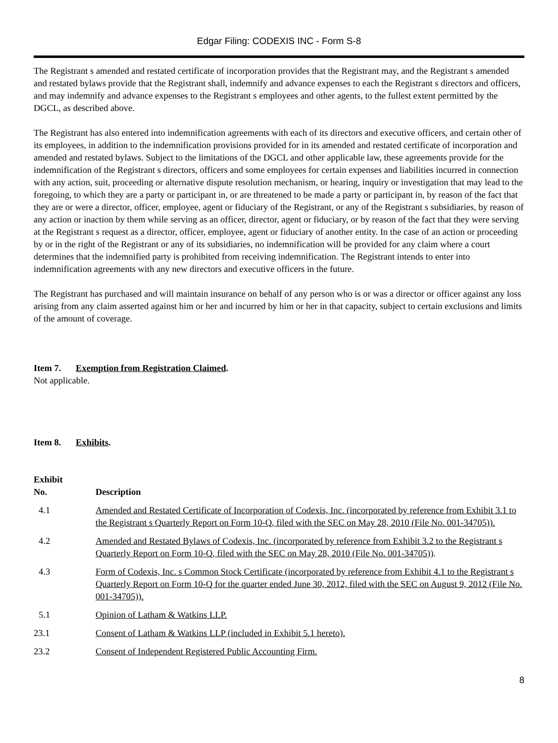Edgar Filing: CODEXIS INC - Form S-8
The Registrant s amended and restated certificate of incorporation provides that the Registrant may, and the Registrant s amended and restated bylaws provide that the Registrant shall, indemnify and advance expenses to each the Registrant s directors and officers, and may indemnify and advance expenses to the Registrant s employees and other agents, to the fullest extent permitted by the DGCL, as described above.
The Registrant has also entered into indemnification agreements with each of its directors and executive officers, and certain other of its employees, in addition to the indemnification provisions provided for in its amended and restated certificate of incorporation and amended and restated bylaws. Subject to the limitations of the DGCL and other applicable law, these agreements provide for the indemnification of the Registrant s directors, officers and some employees for certain expenses and liabilities incurred in connection with any action, suit, proceeding or alternative dispute resolution mechanism, or hearing, inquiry or investigation that may lead to the foregoing, to which they are a party or participant in, or are threatened to be made a party or participant in, by reason of the fact that they are or were a director, officer, employee, agent or fiduciary of the Registrant, or any of the Registrant s subsidiaries, by reason of any action or inaction by them while serving as an officer, director, agent or fiduciary, or by reason of the fact that they were serving at the Registrant s request as a director, officer, employee, agent or fiduciary of another entity. In the case of an action or proceeding by or in the right of the Registrant or any of its subsidiaries, no indemnification will be provided for any claim where a court determines that the indemnified party is prohibited from receiving indemnification. The Registrant intends to enter into indemnification agreements with any new directors and executive officers in the future.
The Registrant has purchased and will maintain insurance on behalf of any person who is or was a director or officer against any loss arising from any claim asserted against him or her and incurred by him or her in that capacity, subject to certain exclusions and limits of the amount of coverage.
Item 7. Exemption from Registration Claimed.
Not applicable.
Item 8. Exhibits.
| Exhibit No. | Description |
| --- | --- |
| 4.1 | Amended and Restated Certificate of Incorporation of Codexis, Inc. (incorporated by reference from Exhibit 3.1 to the Registrant s Quarterly Report on Form 10-Q, filed with the SEC on May 28, 2010 (File No. 001-34705)). |
| 4.2 | Amended and Restated Bylaws of Codexis, Inc. (incorporated by reference from Exhibit 3.2 to the Registrant s Quarterly Report on Form 10-Q, filed with the SEC on May 28, 2010 (File No. 001-34705) ). |
| 4.3 | Form of Codexis, Inc. s Common Stock Certificate (incorporated by reference from Exhibit 4.1 to the Registrant s Quarterly Report on Form 10-Q for the quarter ended June 30, 2012, filed with the SEC on August 9, 2012 (File No. 001-34705)). |
| 5.1 | Opinion of Latham & Watkins LLP. |
| 23.1 | Consent of Latham & Watkins LLP (included in Exhibit 5.1 hereto). |
| 23.2 | Consent of Independent Registered Public Accounting Firm. |
8